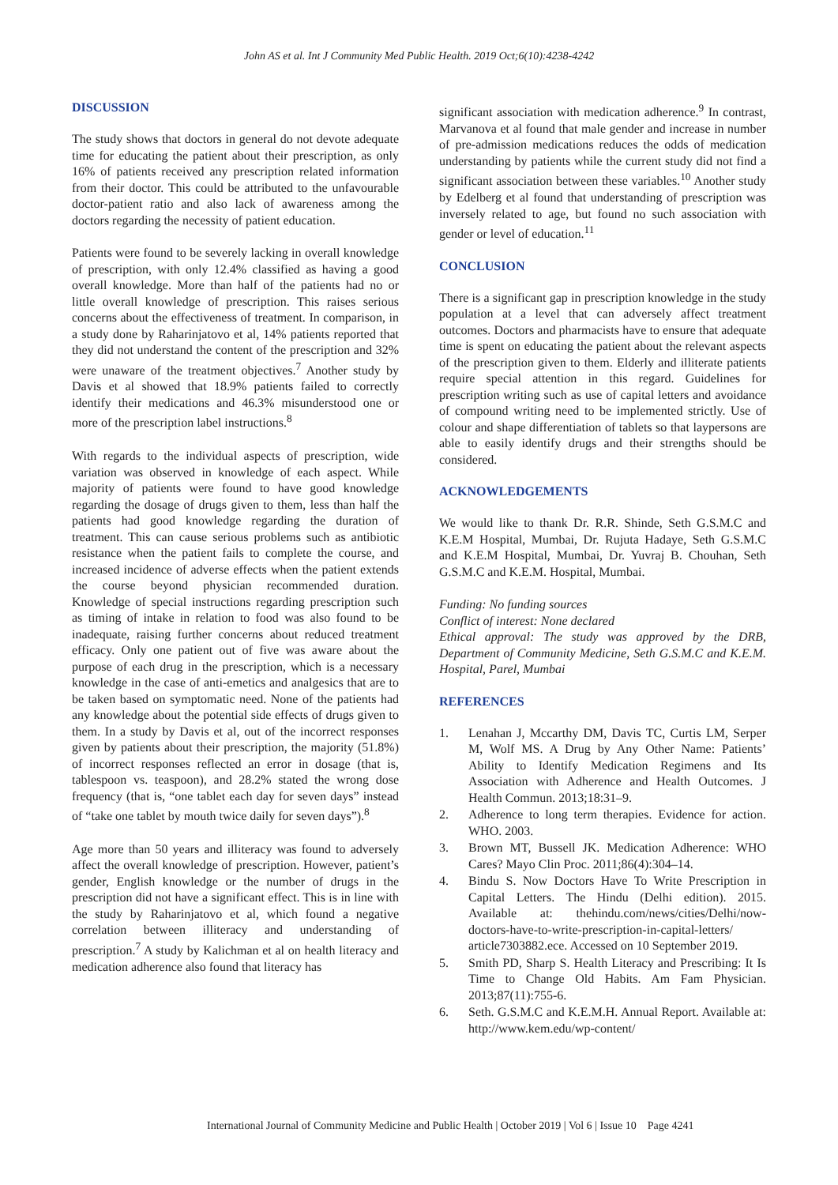John AS et al. Int J Community Med Public Health. 2019 Oct;6(10):4238-4242
DISCUSSION
The study shows that doctors in general do not devote adequate time for educating the patient about their prescription, as only 16% of patients received any prescription related information from their doctor. This could be attributed to the unfavourable doctor-patient ratio and also lack of awareness among the doctors regarding the necessity of patient education.
Patients were found to be severely lacking in overall knowledge of prescription, with only 12.4% classified as having a good overall knowledge. More than half of the patients had no or little overall knowledge of prescription. This raises serious concerns about the effectiveness of treatment. In comparison, in a study done by Raharinjatovo et al, 14% patients reported that they did not understand the content of the prescription and 32% were unaware of the treatment objectives.<sup>7</sup> Another study by Davis et al showed that 18.9% patients failed to correctly identify their medications and 46.3% misunderstood one or more of the prescription label instructions.<sup>8</sup>
With regards to the individual aspects of prescription, wide variation was observed in knowledge of each aspect. While majority of patients were found to have good knowledge regarding the dosage of drugs given to them, less than half the patients had good knowledge regarding the duration of treatment. This can cause serious problems such as antibiotic resistance when the patient fails to complete the course, and increased incidence of adverse effects when the patient extends the course beyond physician recommended duration. Knowledge of special instructions regarding prescription such as timing of intake in relation to food was also found to be inadequate, raising further concerns about reduced treatment efficacy. Only one patient out of five was aware about the purpose of each drug in the prescription, which is a necessary knowledge in the case of anti-emetics and analgesics that are to be taken based on symptomatic need. None of the patients had any knowledge about the potential side effects of drugs given to them. In a study by Davis et al, out of the incorrect responses given by patients about their prescription, the majority (51.8%) of incorrect responses reflected an error in dosage (that is, tablespoon vs. teaspoon), and 28.2% stated the wrong dose frequency (that is, “one tablet each day for seven days” instead of “take one tablet by mouth twice daily for seven days”).<sup>8</sup>
Age more than 50 years and illiteracy was found to adversely affect the overall knowledge of prescription. However, patient’s gender, English knowledge or the number of drugs in the prescription did not have a significant effect. This is in line with the study by Raharinjatovo et al, which found a negative correlation between illiteracy and understanding of prescription.<sup>7</sup> A study by Kalichman et al on health literacy and medication adherence also found that literacy has
significant association with medication adherence.<sup>9</sup> In contrast, Marvanova et al found that male gender and increase in number of pre-admission medications reduces the odds of medication understanding by patients while the current study did not find a significant association between these variables.<sup>10</sup> Another study by Edelberg et al found that understanding of prescription was inversely related to age, but found no such association with gender or level of education.<sup>11</sup>
CONCLUSION
There is a significant gap in prescription knowledge in the study population at a level that can adversely affect treatment outcomes. Doctors and pharmacists have to ensure that adequate time is spent on educating the patient about the relevant aspects of the prescription given to them. Elderly and illiterate patients require special attention in this regard. Guidelines for prescription writing such as use of capital letters and avoidance of compound writing need to be implemented strictly. Use of colour and shape differentiation of tablets so that laypersons are able to easily identify drugs and their strengths should be considered.
ACKNOWLEDGEMENTS
We would like to thank Dr. R.R. Shinde, Seth G.S.M.C and K.E.M Hospital, Mumbai, Dr. Rujuta Hadaye, Seth G.S.M.C and K.E.M Hospital, Mumbai, Dr. Yuvraj B. Chouhan, Seth G.S.M.C and K.E.M. Hospital, Mumbai.
Funding: No funding sources
Conflict of interest: None declared
Ethical approval: The study was approved by the DRB, Department of Community Medicine, Seth G.S.M.C and K.E.M. Hospital, Parel, Mumbai
REFERENCES
1. Lenahan J, Mccarthy DM, Davis TC, Curtis LM, Serper M, Wolf MS. A Drug by Any Other Name: Patients’ Ability to Identify Medication Regimens and Its Association with Adherence and Health Outcomes. J Health Commun. 2013;18:31–9.
2. Adherence to long term therapies. Evidence for action. WHO. 2003.
3. Brown MT, Bussell JK. Medication Adherence: WHO Cares? Mayo Clin Proc. 2011;86(4):304–14.
4. Bindu S. Now Doctors Have To Write Prescription in Capital Letters. The Hindu (Delhi edition). 2015. Available at: thehindu.com/news/cities/Delhi/now-doctors-have-to-write-prescription-in-capital-letters/ article7303882.ece. Accessed on 10 September 2019.
5. Smith PD, Sharp S. Health Literacy and Prescribing: It Is Time to Change Old Habits. Am Fam Physician. 2013;87(11):755-6.
6. Seth. G.S.M.C and K.E.M.H. Annual Report. Available at: http://www.kem.edu/wp-content/
International Journal of Community Medicine and Public Health | October 2019 | Vol 6 | Issue 10 Page 4241